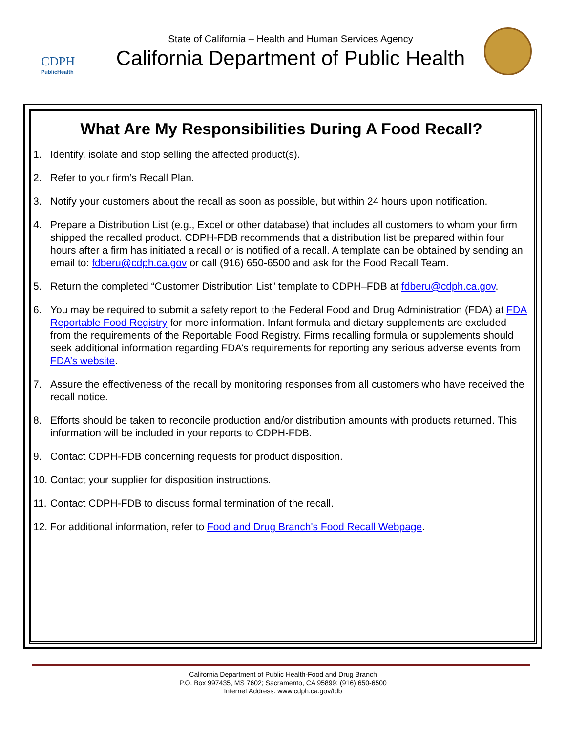CDPH
PublicHealth
State of California – Health and Human Services Agency
California Department of Public Health
What Are My Responsibilities During A Food Recall?
1. Identify, isolate and stop selling the affected product(s).
2. Refer to your firm’s Recall Plan.
3. Notify your customers about the recall as soon as possible, but within 24 hours upon notification.
4. Prepare a Distribution List (e.g., Excel or other database) that includes all customers to whom your firm shipped the recalled product. CDPH-FDB recommends that a distribution list be prepared within four hours after a firm has initiated a recall or is notified of a recall. A template can be obtained by sending an email to: fdberu@cdph.ca.gov or call (916) 650-6500 and ask for the Food Recall Team.
5. Return the completed “Customer Distribution List” template to CDPH–FDB at fdberu@cdph.ca.gov.
6. You may be required to submit a safety report to the Federal Food and Drug Administration (FDA) at FDA Reportable Food Registry for more information. Infant formula and dietary supplements are excluded from the requirements of the Reportable Food Registry. Firms recalling formula or supplements should seek additional information regarding FDA’s requirements for reporting any serious adverse events from FDA’s website.
7. Assure the effectiveness of the recall by monitoring responses from all customers who have received the recall notice.
8. Efforts should be taken to reconcile production and/or distribution amounts with products returned. This information will be included in your reports to CDPH-FDB.
9. Contact CDPH-FDB concerning requests for product disposition.
10. Contact your supplier for disposition instructions.
11. Contact CDPH-FDB to discuss formal termination of the recall.
12. For additional information, refer to Food and Drug Branch's Food Recall Webpage.
California Department of Public Health-Food and Drug Branch
P.O. Box 997435, MS 7602; Sacramento, CA 95899; (916) 650-6500
Internet Address: www.cdph.ca.gov/fdb